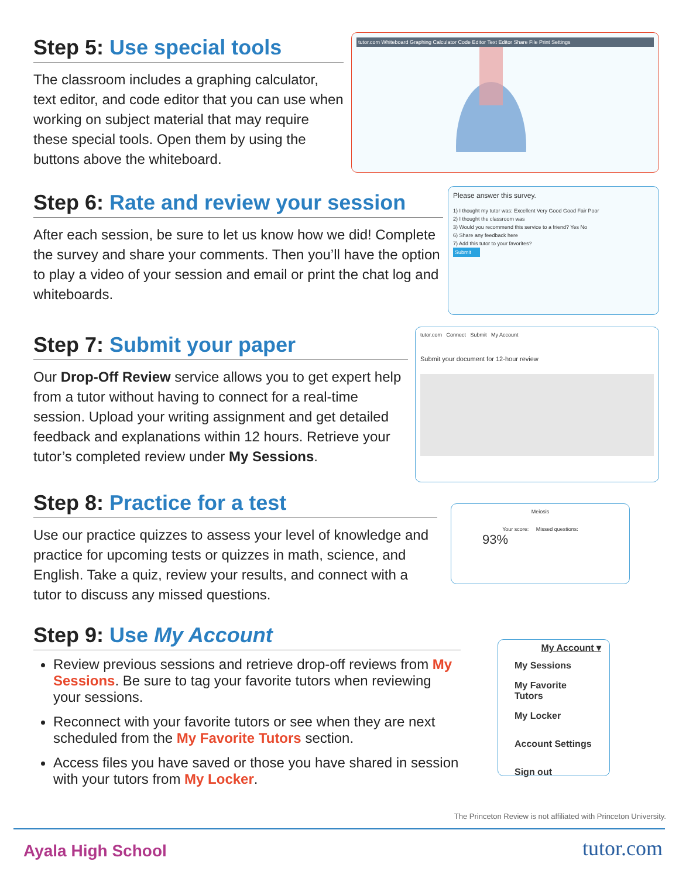Step 5: Use special tools
The classroom includes a graphing calculator, text editor, and code editor that you can use when working on subject material that may require these special tools. Open them by using the buttons above the whiteboard.
tutor.com Whiteboard Graphing Calculator Code Editor Text Editor Share File Print Settings
Step 6: Rate and review your session
After each session, be sure to let us know how we did! Complete the survey and share your comments. Then you’ll have the option to play a video of your session and email or print the chat log and whiteboards.
Please answer this survey.
1) I thought my tutor was: Excellent Very Good Good Fair Poor
2) I thought the classroom was
3) Would you recommend this service to a friend? Yes No
6) Share any feedback here
7) Add this tutor to your favorites?
Submit
Step 7: Submit your paper
Our Drop-Off Review service allows you to get expert help from a tutor without having to connect for a real-time session. Upload your writing assignment and get detailed feedback and explanations within 12 hours. Retrieve your tutor’s completed review under My Sessions.
tutor.com Connect Submit My Account
Submit your document for 12-hour review
Step 8: Practice for a test
Use our practice quizzes to assess your level of knowledge and practice for upcoming tests or quizzes in math, science, and English. Take a quiz, review your results, and connect with a tutor to discuss any missed questions.
Meiosis
Your score: Missed questions:
93%
Step 9: Use My Account
Review previous sessions and retrieve drop-off reviews from My Sessions. Be sure to tag your favorite tutors when reviewing your sessions.
Reconnect with your favorite tutors or see when they are next scheduled from the My Favorite Tutors section.
Access files you have saved or those you have shared in session with your tutors from My Locker.
My Account ▾
My Sessions
My Favorite Tutors
My Locker
Account Settings
Sign out
The Princeton Review is not affiliated with Princeton University.
Ayala High School tutor.com